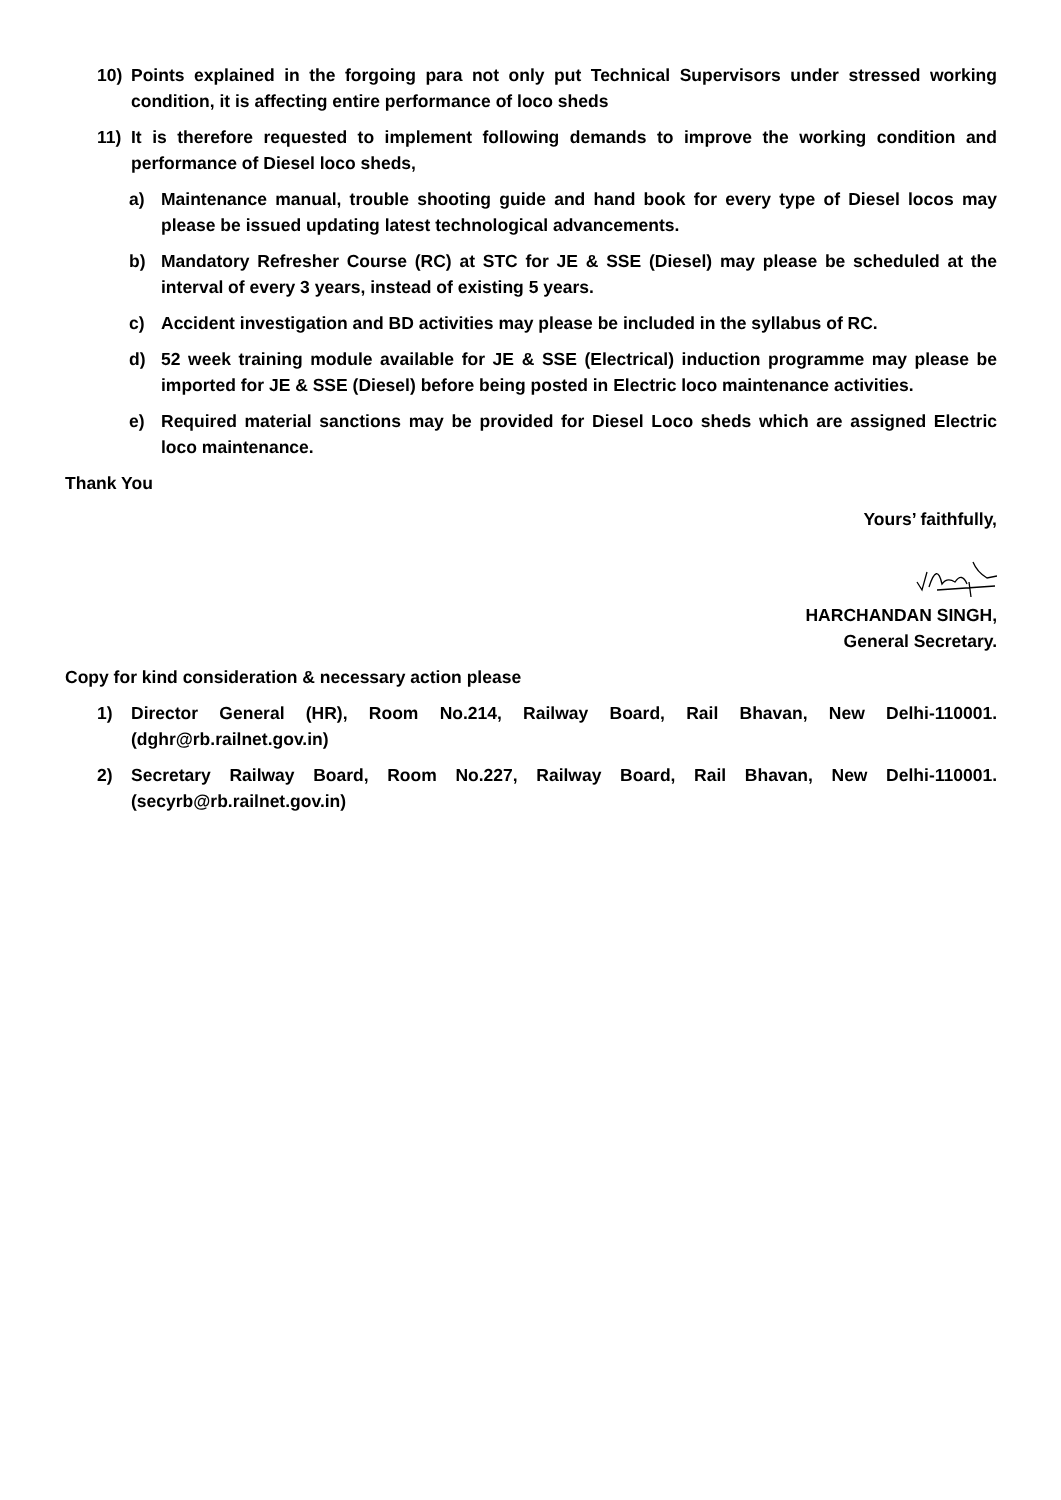10) Points explained in the forgoing para not only put Technical Supervisors under stressed working condition, it is affecting entire performance of loco sheds
11) It is therefore requested to implement following demands to improve the working condition and performance of Diesel loco sheds,
a) Maintenance manual, trouble shooting guide and hand book for every type of Diesel locos may please be issued updating latest technological advancements.
b) Mandatory Refresher Course (RC) at STC for JE & SSE (Diesel) may please be scheduled at the interval of every 3 years, instead of existing 5 years.
c) Accident investigation and BD activities may please be included in the syllabus of RC.
d) 52 week training module available for JE & SSE (Electrical) induction programme may please be imported for JE & SSE (Diesel) before being posted in Electric loco maintenance activities.
e) Required material sanctions may be provided for Diesel Loco sheds which are assigned Electric loco maintenance.
Thank You
Yours’ faithfully,
HARCHANDAN SINGH,
General Secretary.
Copy for kind consideration & necessary action please
1) Director General (HR), Room No.214, Railway Board, Rail Bhavan, New Delhi-110001. (dghr@rb.railnet.gov.in)
2) Secretary Railway Board, Room No.227, Railway Board, Rail Bhavan, New Delhi-110001. (secyrb@rb.railnet.gov.in)